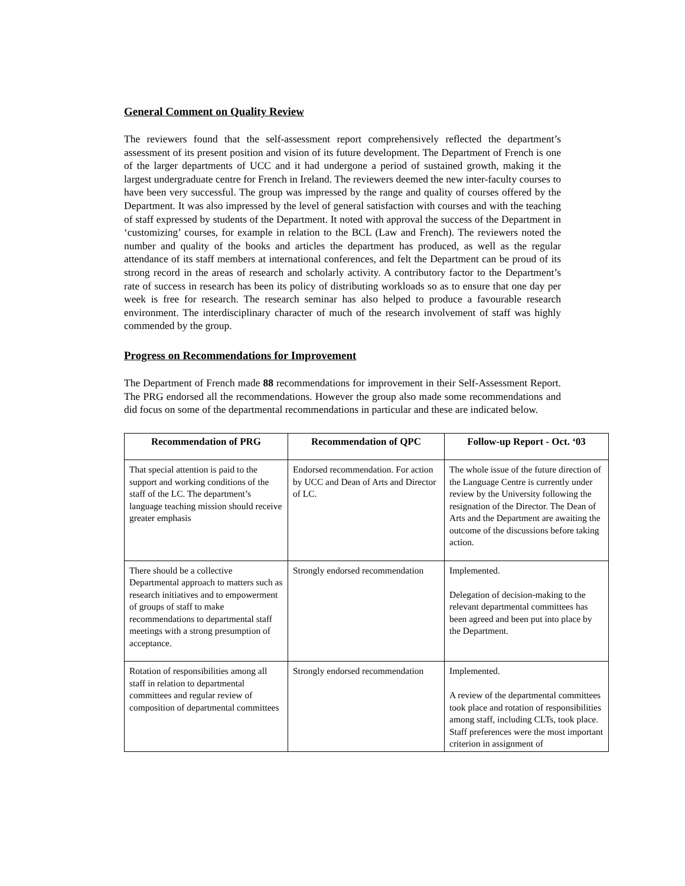General Comment on Quality Review
The reviewers found that the self-assessment report comprehensively reflected the department’s assessment of its present position and vision of its future development. The Department of French is one of the larger departments of UCC and it had undergone a period of sustained growth, making it the largest undergraduate centre for French in Ireland. The reviewers deemed the new inter-faculty courses to have been very successful. The group was impressed by the range and quality of courses offered by the Department. It was also impressed by the level of general satisfaction with courses and with the teaching of staff expressed by students of the Department. It noted with approval the success of the Department in ‘customizing’ courses, for example in relation to the BCL (Law and French). The reviewers noted the number and quality of the books and articles the department has produced, as well as the regular attendance of its staff members at international conferences, and felt the Department can be proud of its strong record in the areas of research and scholarly activity. A contributory factor to the Department’s rate of success in research has been its policy of distributing workloads so as to ensure that one day per week is free for research. The research seminar has also helped to produce a favourable research environment. The interdisciplinary character of much of the research involvement of staff was highly commended by the group.
Progress on Recommendations for Improvement
The Department of French made 88 recommendations for improvement in their Self-Assessment Report. The PRG endorsed all the recommendations. However the group also made some recommendations and did focus on some of the departmental recommendations in particular and these are indicated below.
| Recommendation of PRG | Recommendation of QPC | Follow-up Report - Oct. ‘03 |
| --- | --- | --- |
| That special attention is paid to the support and working conditions of the staff of the LC. The department’s language teaching mission should receive greater emphasis | Endorsed recommendation. For action by UCC and Dean of Arts and Director of LC. | The whole issue of the future direction of the Language Centre is currently under review by the University following the resignation of the Director. The Dean of Arts and the Department are awaiting the outcome of the discussions before taking action. |
| There should be a collective Departmental approach to matters such as research initiatives and to empowerment of groups of staff to make recommendations to departmental staff meetings with a strong presumption of acceptance. | Strongly endorsed recommendation | Implemented. Delegation of decision-making to the relevant departmental committees has been agreed and been put into place by the Department. |
| Rotation of responsibilities among all staff in relation to departmental committees and regular review of composition of departmental committees | Strongly endorsed recommendation | Implemented. A review of the departmental committees took place and rotation of responsibilities among staff, including CLTs, took place. Staff preferences were the most important criterion in assignment of |